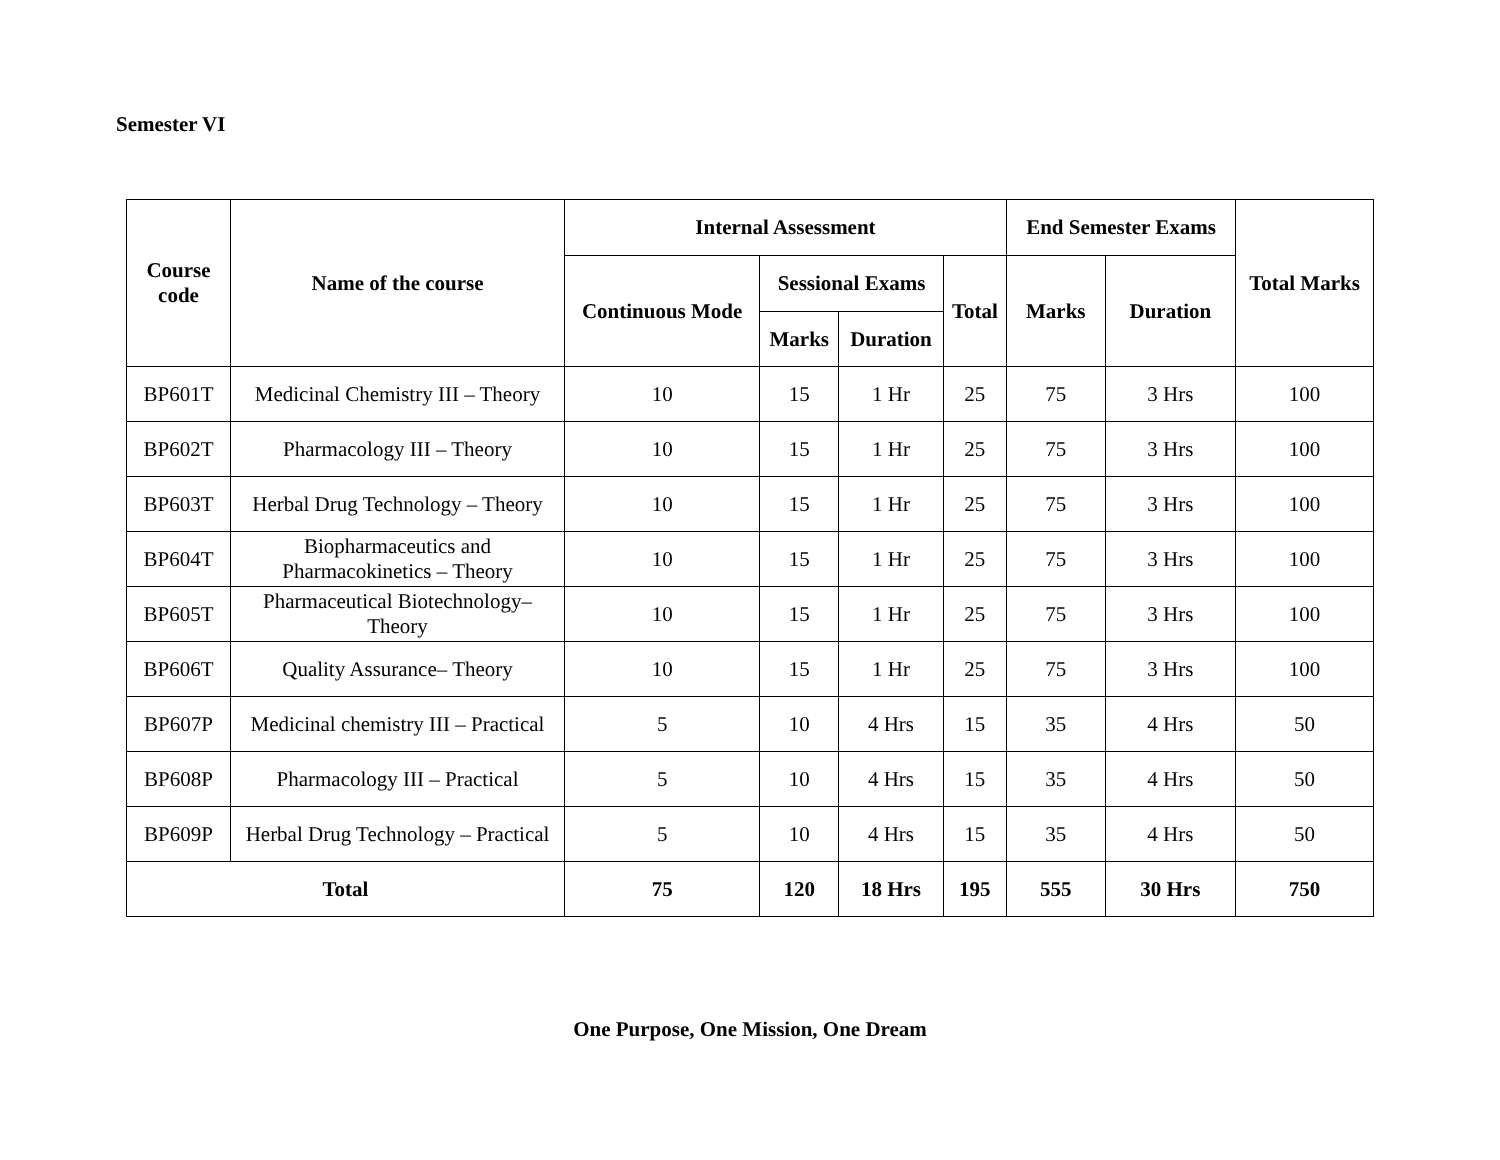Semester VI
| Course code | Name of the course | Internal Assessment | | | | End Semester Exams | | Total Marks |
| --- | --- | --- | --- | --- | --- | --- | --- | --- |
| | | Continuous Mode | Sessional Exams | | Total | Marks | Duration | |
| | | | Marks | Duration | | | | |
| BP601T | Medicinal Chemistry III – Theory | 10 | 15 | 1 Hr | 25 | 75 | 3 Hrs | 100 |
| BP602T | Pharmacology III – Theory | 10 | 15 | 1 Hr | 25 | 75 | 3 Hrs | 100 |
| BP603T | Herbal Drug Technology – Theory | 10 | 15 | 1 Hr | 25 | 75 | 3 Hrs | 100 |
| BP604T | Biopharmaceutics and Pharmacokinetics – Theory | 10 | 15 | 1 Hr | 25 | 75 | 3 Hrs | 100 |
| BP605T | Pharmaceutical Biotechnology– Theory | 10 | 15 | 1 Hr | 25 | 75 | 3 Hrs | 100 |
| BP606T | Quality Assurance– Theory | 10 | 15 | 1 Hr | 25 | 75 | 3 Hrs | 100 |
| BP607P | Medicinal chemistry III – Practical | 5 | 10 | 4 Hrs | 15 | 35 | 4 Hrs | 50 |
| BP608P | Pharmacology III – Practical | 5 | 10 | 4 Hrs | 15 | 35 | 4 Hrs | 50 |
| BP609P | Herbal Drug Technology – Practical | 5 | 10 | 4 Hrs | 15 | 35 | 4 Hrs | 50 |
| Total | | 75 | 120 | 18 Hrs | 195 | 555 | 30 Hrs | 750 |
One Purpose, One Mission, One Dream